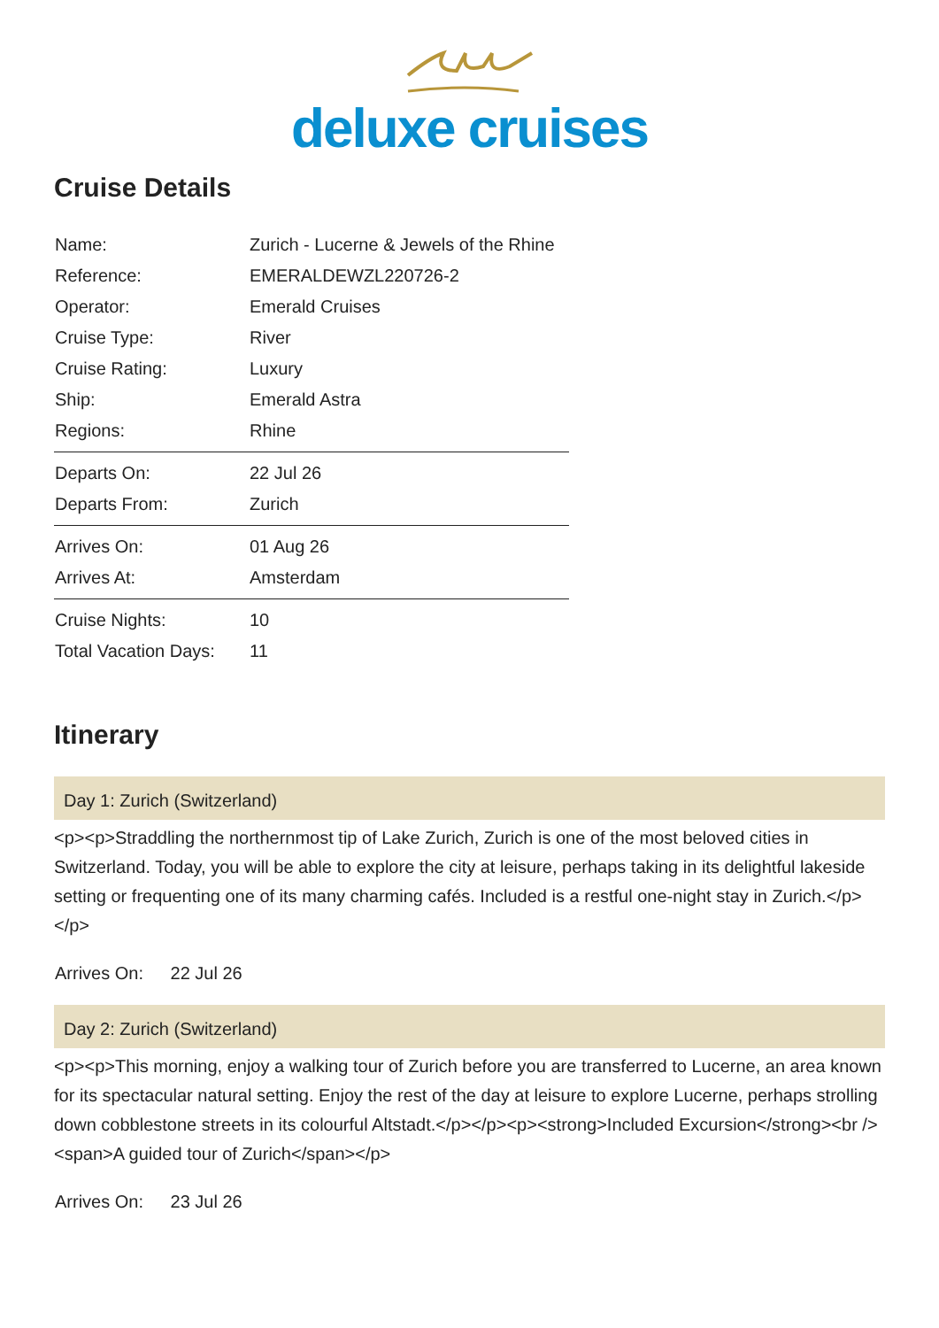deluxe cruises
Cruise Details
| Name: | Zurich - Lucerne & Jewels of the Rhine |
| Reference: | EMERALDEWZL220726-2 |
| Operator: | Emerald Cruises |
| Cruise Type: | River |
| Cruise Rating: | Luxury |
| Ship: | Emerald Astra |
| Regions: | Rhine |
| Departs On: | 22 Jul 26 |
| Departs From: | Zurich |
| Arrives On: | 01 Aug 26 |
| Arrives At: | Amsterdam |
| Cruise Nights: | 10 |
| Total Vacation Days: | 11 |
Itinerary
Day 1: Zurich (Switzerland)
<p><p>Straddling the northernmost tip of Lake Zurich, Zurich is one of the most beloved cities in Switzerland. Today, you will be able to explore the city at leisure, perhaps taking in its delightful lakeside setting or frequenting one of its many charming cafés. Included is a restful one-night stay in Zurich.</p></p>
Arrives On: 22 Jul 26
Day 2: Zurich (Switzerland)
<p><p>This morning, enjoy a walking tour of Zurich before you are transferred to Lucerne, an area known for its spectacular natural setting. Enjoy the rest of the day at leisure to explore Lucerne, perhaps strolling down cobblestone streets in its colourful Altstadt.</p></p><p><strong>Included Excursion</strong><br /><span>A guided tour of Zurich</span></p>
Arrives On: 23 Jul 26